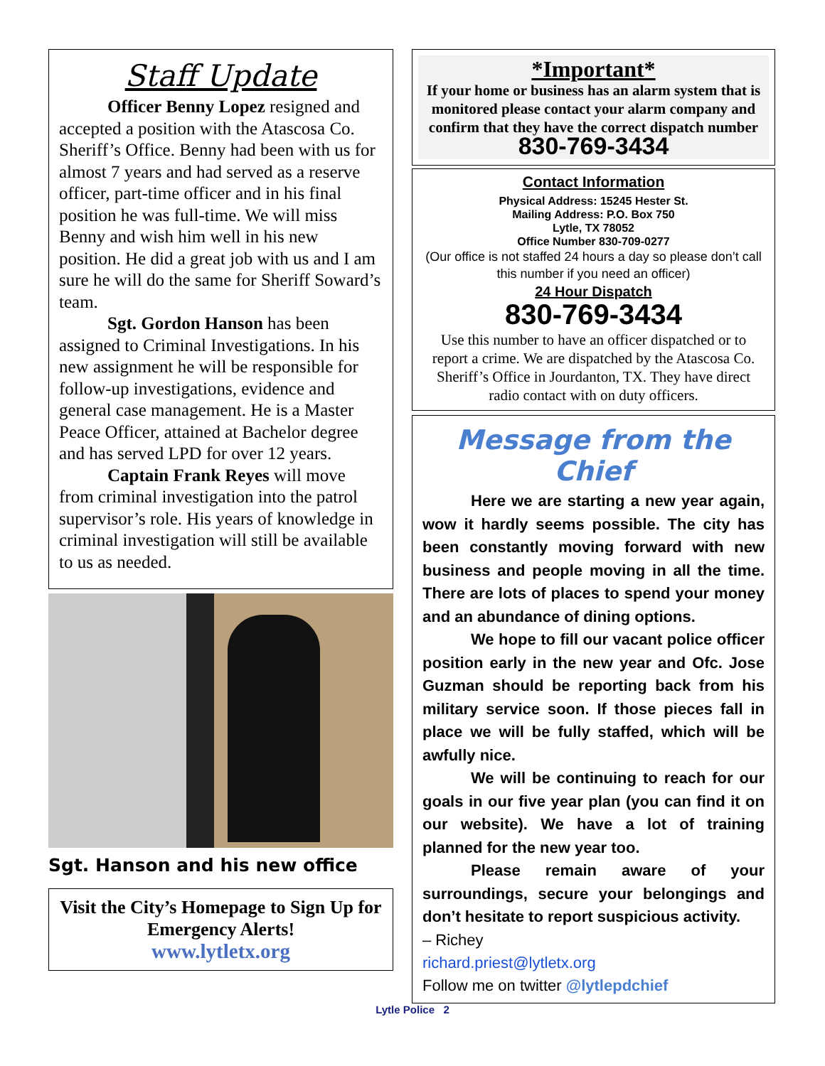Staff Update
Officer Benny Lopez resigned and accepted a position with the Atascosa Co. Sheriff’s Office. Benny had been with us for almost 7 years and had served as a reserve officer, part-time officer and in his final position he was full-time. We will miss Benny and wish him well in his new position. He did a great job with us and I am sure he will do the same for Sheriff Soward’s team.
Sgt. Gordon Hanson has been assigned to Criminal Investigations. In his new assignment he will be responsible for follow-up investigations, evidence and general case management. He is a Master Peace Officer, attained at Bachelor degree and has served LPD for over 12 years.
Captain Frank Reyes will move from criminal investigation into the patrol supervisor’s role. His years of knowledge in criminal investigation will still be available to us as needed.
Sgt. Hanson and his new office
Visit the City’s Homepage to Sign Up for Emergency Alerts!
www.lytletx.org
*Important*
If your home or business has an alarm system that is monitored please contact your alarm company and confirm that they have the correct dispatch number
830-769-3434
Contact Information
Physical Address: 15245 Hester St.
Mailing Address: P.O. Box 750
Lytle, TX 78052
Office Number 830-709-0277
(Our office is not staffed 24 hours a day so please don’t call this number if you need an officer)
24 Hour Dispatch
830-769-3434
Use this number to have an officer dispatched or to report a crime. We are dispatched by the Atascosa Co. Sheriff’s Office in Jourdanton, TX. They have direct radio contact with on duty officers.
Message from the Chief
Here we are starting a new year again, wow it hardly seems possible. The city has been constantly moving forward with new business and people moving in all the time. There are lots of places to spend your money and an abundance of dining options.
We hope to fill our vacant police officer position early in the new year and Ofc. Jose Guzman should be reporting back from his military service soon. If those pieces fall in place we will be fully staffed, which will be awfully nice.
We will be continuing to reach for our goals in our five year plan (you can find it on our website). We have a lot of training planned for the new year too.
Please remain aware of your surroundings, secure your belongings and don’t hesitate to report suspicious activity.
– Richey
richard.priest@lytletx.org
Follow me on twitter @lytlepdchief
Lytle Police 2